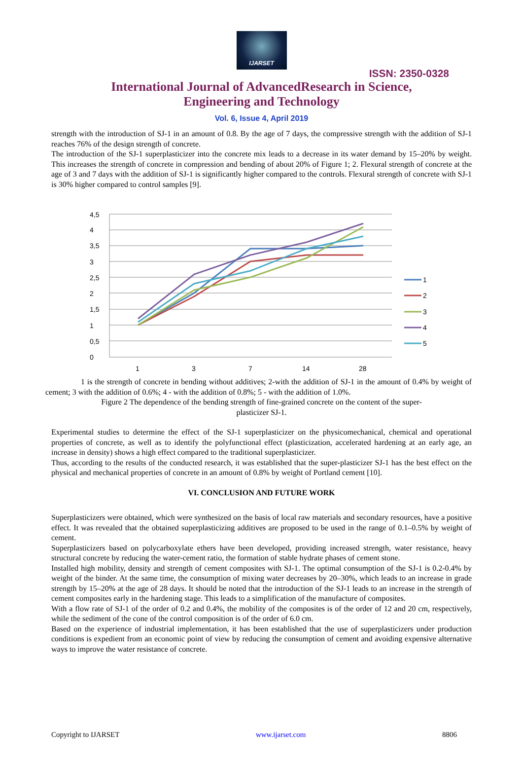IJARSET
ISSN: 2350-0328
International Journal of AdvancedResearch in Science,
Engineering and Technology
Vol. 6, Issue 4, April 2019
strength with the introduction of SJ-1 in an amount of 0.8. By the age of 7 days, the compressive strength with the addition of SJ-1 reaches 76% of the design strength of concrete.
The introduction of the SJ-1 superplasticizer into the concrete mix leads to a decrease in its water demand by 15–20% by weight. This increases the strength of concrete in compression and bending of about 20% of Figure 1; 2. Flexural strength of concrete at the age of 3 and 7 days with the addition of SJ-1 is significantly higher compared to the controls. Flexural strength of concrete with SJ-1 is 30% higher compared to control samples [9].
0
0,5
1
1,5
2
2,5
3
3,5
4
4,5
1
3
7
14
28
1
2
3
4
5
1 is the strength of concrete in bending without additives; 2-with the addition of SJ-1 in the amount of 0.4% by weight of cement; 3 with the addition of 0.6%; 4 - with the addition of 0.8%; 5 - with the addition of 1.0%.
Figure 2 The dependence of the bending strength of fine-grained concrete on the content of the super-
plasticizer SJ-1.
Experimental studies to determine the effect of the SJ-1 superplasticizer on the physicomechanical, chemical and operational properties of concrete, as well as to identify the polyfunctional effect (plasticization, accelerated hardening at an early age, an increase in density) shows a high effect compared to the traditional superplasticizer.
Thus, according to the results of the conducted research, it was established that the super-plasticizer SJ-1 has the best effect on the physical and mechanical properties of concrete in an amount of 0.8% by weight of Portland cement [10].
VI. CONCLUSION AND FUTURE WORK
Superplasticizers were obtained, which were synthesized on the basis of local raw materials and secondary resources, have a positive effect. It was revealed that the obtained superplasticizing additives are proposed to be used in the range of 0.1–0.5% by weight of cement.
Superplasticizers based on polycarboxylate ethers have been developed, providing increased strength, water resistance, heavy structural concrete by reducing the water-cement ratio, the formation of stable hydrate phases of cement stone.
Installed high mobility, density and strength of cement composites with SJ-1. The optimal consumption of the SJ-1 is 0.2-0.4% by weight of the binder. At the same time, the consumption of mixing water decreases by 20–30%, which leads to an increase in grade strength by 15–20% at the age of 28 days. It should be noted that the introduction of the SJ-1 leads to an increase in the strength of cement composites early in the hardening stage. This leads to a simplification of the manufacture of composites.
With a flow rate of SJ-1 of the order of 0.2 and 0.4%, the mobility of the composites is of the order of 12 and 20 cm, respectively, while the sediment of the cone of the control composition is of the order of 6.0 cm.
Based on the experience of industrial implementation, it has been established that the use of superplasticizers under production conditions is expedient from an economic point of view by reducing the consumption of cement and avoiding expensive alternative ways to improve the water resistance of concrete.
Copyright to IJARSET www.ijarset.com 8806